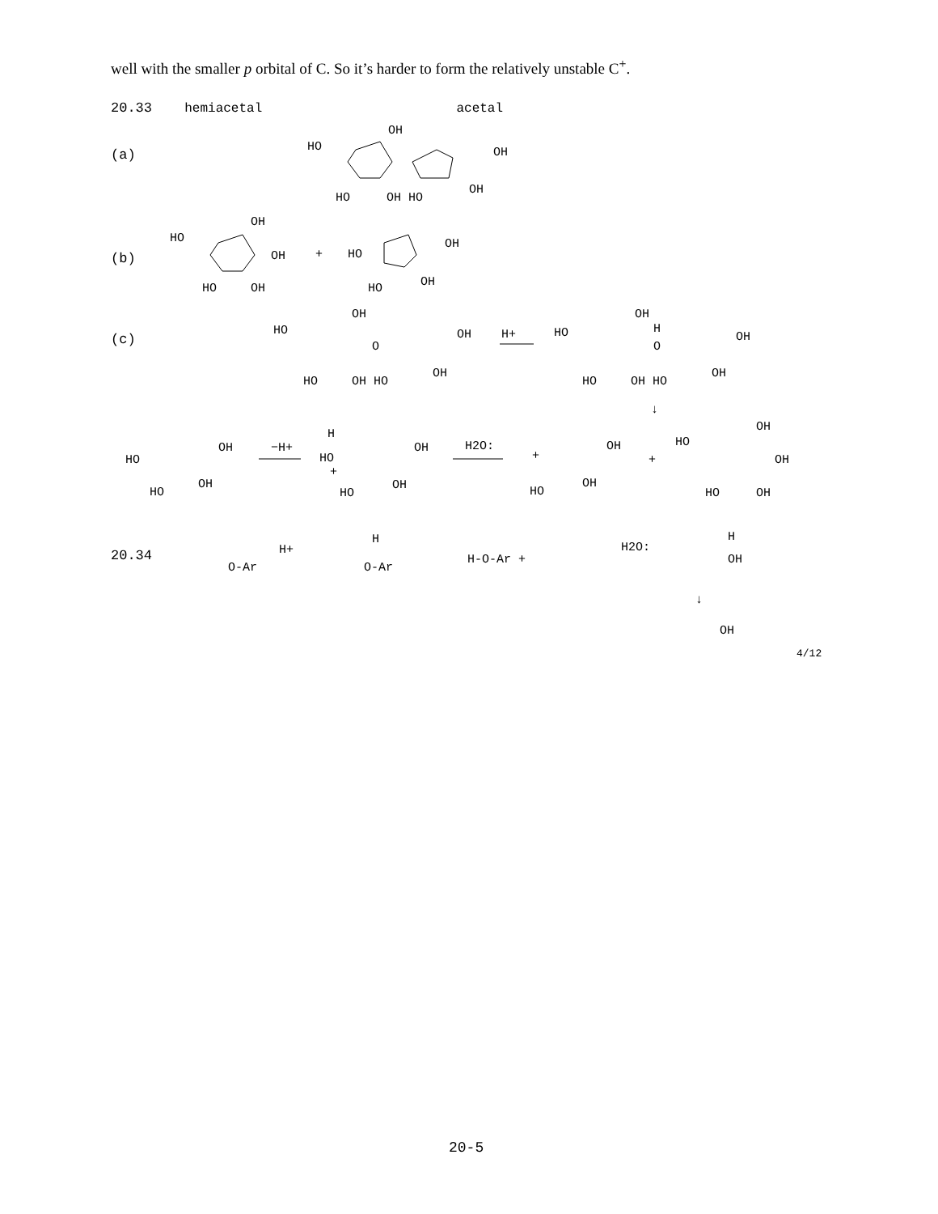well with the smaller p orbital of C. So it’s harder to form the relatively unstable C<sup>+</sup>.
20.33 hemiacetal acetal
(a)
(b)
(c)
HO
OH
OH
HO
OH HO
OH
HO
OH
OH
+
HO
OH
HO
OH
HO
OH
HO
OH
O
OH
HO
OH HO
OH
H+
HO
OH
H
O
OH
HO
OH HO
OH
↓
HO
OH
HO
OH
−H+
H
HO
+
OH
HO
OH
H2O:
+
OH
HO
OH
+
HO
OH
OH
HO
OH
20.34
O-Ar
H+
O-Ar
H
H-O-Ar +
H2O:
H
OH
↓
OH
4/12
20-5